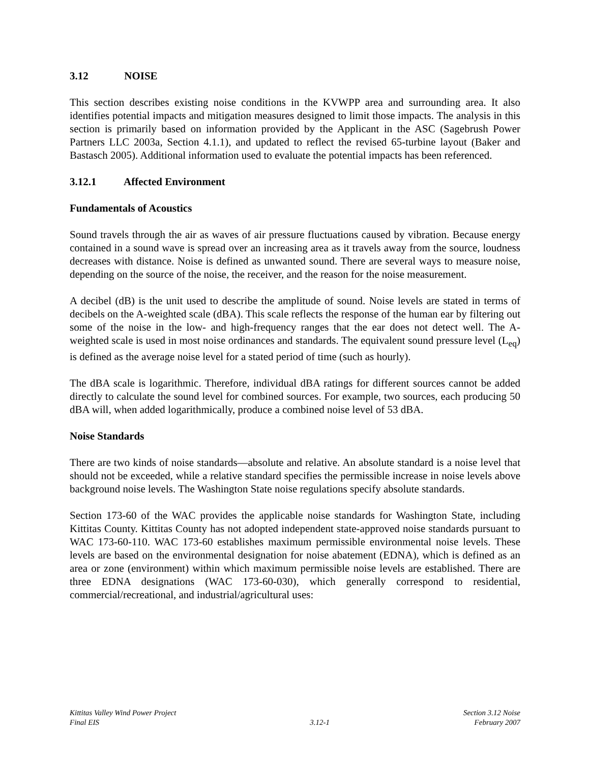3.12 NOISE
This section describes existing noise conditions in the KVWPP area and surrounding area. It also identifies potential impacts and mitigation measures designed to limit those impacts. The analysis in this section is primarily based on information provided by the Applicant in the ASC (Sagebrush Power Partners LLC 2003a, Section 4.1.1), and updated to reflect the revised 65-turbine layout (Baker and Bastasch 2005). Additional information used to evaluate the potential impacts has been referenced.
3.12.1 Affected Environment
Fundamentals of Acoustics
Sound travels through the air as waves of air pressure fluctuations caused by vibration. Because energy contained in a sound wave is spread over an increasing area as it travels away from the source, loudness decreases with distance. Noise is defined as unwanted sound. There are several ways to measure noise, depending on the source of the noise, the receiver, and the reason for the noise measurement.
A decibel (dB) is the unit used to describe the amplitude of sound. Noise levels are stated in terms of decibels on the A-weighted scale (dBA). This scale reflects the response of the human ear by filtering out some of the noise in the low- and high-frequency ranges that the ear does not detect well. The A-weighted scale is used in most noise ordinances and standards. The equivalent sound pressure level (L<sub>eq</sub>) is defined as the average noise level for a stated period of time (such as hourly).
The dBA scale is logarithmic. Therefore, individual dBA ratings for different sources cannot be added directly to calculate the sound level for combined sources. For example, two sources, each producing 50 dBA will, when added logarithmically, produce a combined noise level of 53 dBA.
Noise Standards
There are two kinds of noise standards—absolute and relative. An absolute standard is a noise level that should not be exceeded, while a relative standard specifies the permissible increase in noise levels above background noise levels. The Washington State noise regulations specify absolute standards.
Section 173-60 of the WAC provides the applicable noise standards for Washington State, including Kittitas County. Kittitas County has not adopted independent state-approved noise standards pursuant to WAC 173-60-110. WAC 173-60 establishes maximum permissible environmental noise levels. These levels are based on the environmental designation for noise abatement (EDNA), which is defined as an area or zone (environment) within which maximum permissible noise levels are established. There are three EDNA designations (WAC 173-60-030), which generally correspond to residential, commercial/recreational, and industrial/agricultural uses:
Kittitas Valley Wind Power Project
Final EIS
3.12-1 Section 3.12 Noise
February 2007